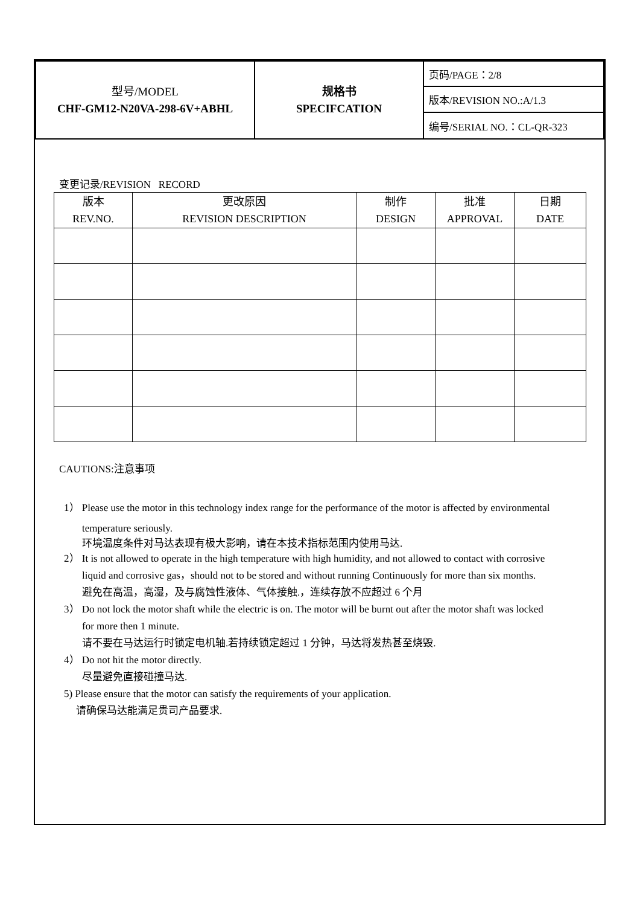| 型号/MODEL CHF-GM12-N20VA-298-6V+ABHL | 规格书 SPECIFCATION | 页码/PAGE：2/8 |
| | | 版本/REVISION NO.:A/1.3 |
| | | 编号/SERIAL NO.：CL-QR-323 |
变更记录/REVISION RECORD
| 版本 REV.NO. | 更改原因 REVISION DESCRIPTION | 制作 DESIGN | 批准 APPROVAL | 日期 DATE |
| --- | --- | --- | --- | --- |
CAUTIONS:注意事项
1） Please use the motor in this technology index range for the performance of the motor is affected by environmental
temperature seriously.
环境温度条件对马达表现有极大影响，请在本技术指标范围内使用马达.
2） It is not allowed to operate in the high temperature with high humidity, and not allowed to contact with corrosive
liquid and corrosive gas，should not to be stored and without running Continuously for more than six months.
避免在高温，高湿，及与腐蚀性液体、气体接触.，连续存放不应超过 6 个月
3） Do not lock the motor shaft while the electric is on. The motor will be burnt out after the motor shaft was locked
for more then 1 minute.
请不要在马达运行时锁定电机轴.若持续锁定超过 1 分钟，马达将发热甚至烧毁.
4） Do not hit the motor directly.
尽量避免直接碰撞马达.
5) Please ensure that the motor can satisfy the requirements of your application.
请确保马达能满足贵司产品要求.